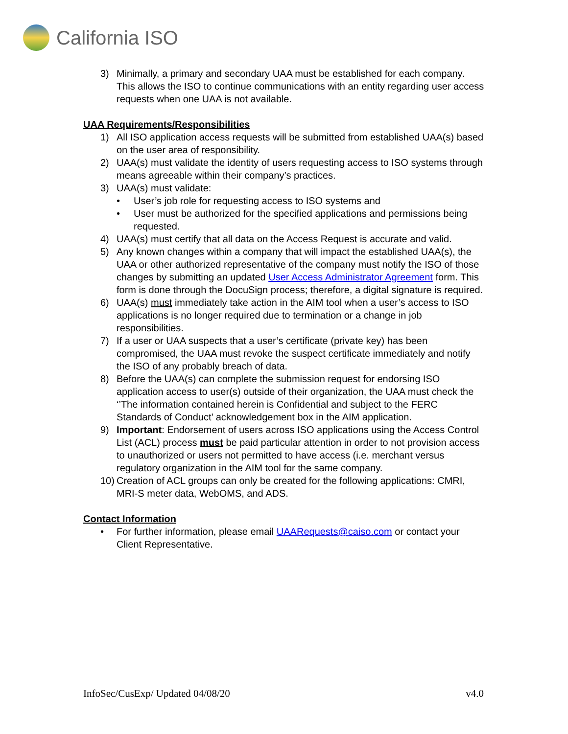California ISO
3) Minimally, a primary and secondary UAA must be established for each company. This allows the ISO to continue communications with an entity regarding user access requests when one UAA is not available.
UAA Requirements/Responsibilities
1) All ISO application access requests will be submitted from established UAA(s) based on the user area of responsibility.
2) UAA(s) must validate the identity of users requesting access to ISO systems through means agreeable within their company’s practices.
3) UAA(s) must validate:
• User’s job role for requesting access to ISO systems and
• User must be authorized for the specified applications and permissions being requested.
4) UAA(s) must certify that all data on the Access Request is accurate and valid.
5) Any known changes within a company that will impact the established UAA(s), the UAA or other authorized representative of the company must notify the ISO of those changes by submitting an updated User Access Administrator Agreement form. This form is done through the DocuSign process; therefore, a digital signature is required.
6) UAA(s) must immediately take action in the AIM tool when a user’s access to ISO applications is no longer required due to termination or a change in job responsibilities.
7) If a user or UAA suspects that a user’s certificate (private key) has been compromised, the UAA must revoke the suspect certificate immediately and notify the ISO of any probably breach of data.
8) Before the UAA(s) can complete the submission request for endorsing ISO application access to user(s) outside of their organization, the UAA must check the ‘’The information contained herein is Confidential and subject to the FERC Standards of Conduct’ acknowledgement box in the AIM application.
9) Important: Endorsement of users across ISO applications using the Access Control List (ACL) process must be paid particular attention in order to not provision access to unauthorized or users not permitted to have access (i.e. merchant versus regulatory organization in the AIM tool for the same company.
10) Creation of ACL groups can only be created for the following applications: CMRI, MRI-S meter data, WebOMS, and ADS.
Contact Information
• For further information, please email UAARequests@caiso.com or contact your Client Representative.
InfoSec/CusExp/ Updated 04/08/20 v4.0